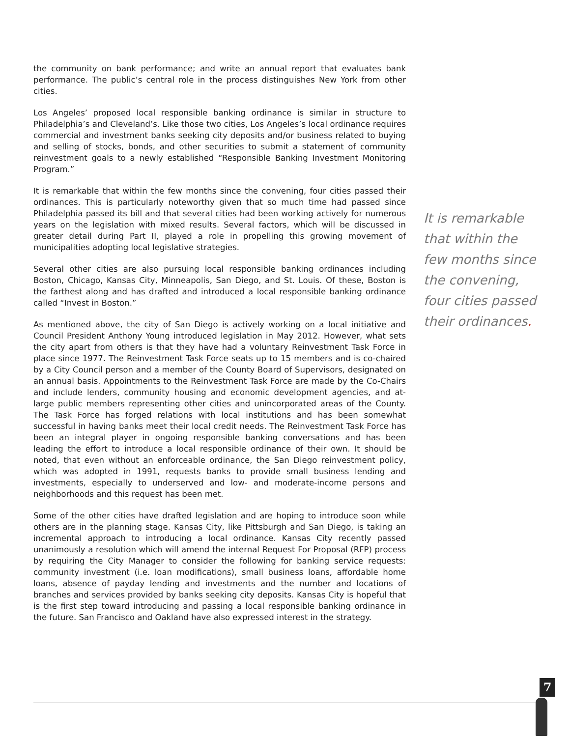the community on bank performance; and write an annual report that evaluates bank performance. The public’s central role in the process distinguishes New York from other cities.
Los Angeles’ proposed local responsible banking ordinance is similar in structure to Philadelphia’s and Cleveland’s. Like those two cities, Los Angeles’s local ordinance requires commercial and investment banks seeking city deposits and/or business related to buying and selling of stocks, bonds, and other securities to submit a statement of community reinvestment goals to a newly established “Responsible Banking Investment Monitoring Program.”
It is remarkable that within the few months since the convening, four cities passed their ordinances. This is particularly noteworthy given that so much time had passed since Philadelphia passed its bill and that several cities had been working actively for numerous years on the legislation with mixed results. Several factors, which will be discussed in greater detail during Part II, played a role in propelling this growing movement of municipalities adopting local legislative strategies.
Several other cities are also pursuing local responsible banking ordinances including Boston, Chicago, Kansas City, Minneapolis, San Diego, and St. Louis. Of these, Boston is the farthest along and has drafted and introduced a local responsible banking ordinance called “Invest in Boston.”
As mentioned above, the city of San Diego is actively working on a local initiative and Council President Anthony Young introduced legislation in May 2012. However, what sets the city apart from others is that they have had a voluntary Reinvestment Task Force in place since 1977. The Reinvestment Task Force seats up to 15 members and is co-chaired by a City Council person and a member of the County Board of Supervisors, designated on an annual basis. Appointments to the Reinvestment Task Force are made by the Co-Chairs and include lenders, community housing and economic development agencies, and at-large public members representing other cities and unincorporated areas of the County. The Task Force has forged relations with local institutions and has been somewhat successful in having banks meet their local credit needs. The Reinvestment Task Force has been an integral player in ongoing responsible banking conversations and has been leading the effort to introduce a local responsible ordinance of their own. It should be noted, that even without an enforceable ordinance, the San Diego reinvestment policy, which was adopted in 1991, requests banks to provide small business lending and investments, especially to underserved and low- and moderate-income persons and neighborhoods and this request has been met.
Some of the other cities have drafted legislation and are hoping to introduce soon while others are in the planning stage. Kansas City, like Pittsburgh and San Diego, is taking an incremental approach to introducing a local ordinance. Kansas City recently passed unanimously a resolution which will amend the internal Request For Proposal (RFP) process by requiring the City Manager to consider the following for banking service requests: community investment (i.e. loan modifications), small business loans, affordable home loans, absence of payday lending and investments and the number and locations of branches and services provided by banks seeking city deposits. Kansas City is hopeful that is the first step toward introducing and passing a local responsible banking ordinance in the future. San Francisco and Oakland have also expressed interest in the strategy.
It is remarkable that within the few months since the convening, four cities passed their ordinances.
7